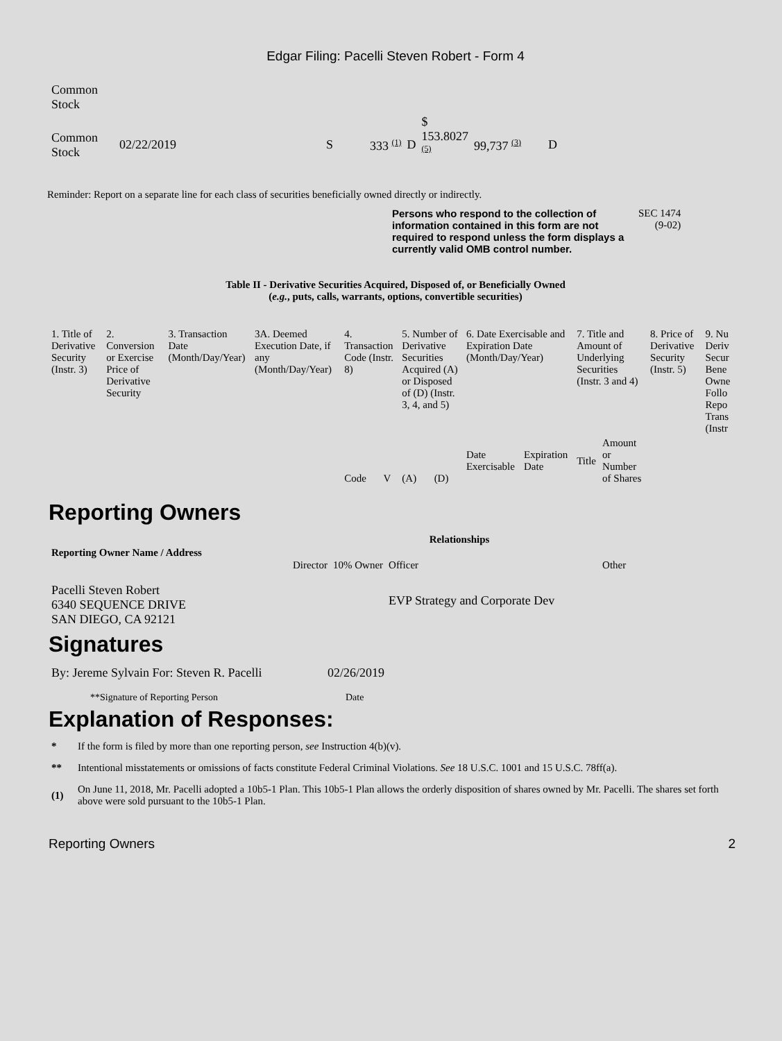Edgar Filing: Pacelli Steven Robert - Form 4
| Common Stock | | | | | | | |
| Common Stock | 02/22/2019 | S | 333 (1) | D | $ 153.8027 (5) | 99,737 (3) | D |
Reminder: Report on a separate line for each class of securities beneficially owned directly or indirectly.
Persons who respond to the collection of information contained in this form are not required to respond unless the form displays a currently valid OMB control number.
SEC 1474
(9-02)
Table II - Derivative Securities Acquired, Disposed of, or Beneficially Owned
(e.g., puts, calls, warrants, options, convertible securities)
| 1. Title of Derivative Security (Instr. 3) | 2. Conversion or Exercise Price of Derivative Security | 3. Transaction Date (Month/Day/Year) | 3A. Deemed Execution Date, if any (Month/Day/Year) | 4. Transaction Code (Instr. 8) | | 5. Number of Derivative Securities Acquired (A) or Disposed of (D) (Instr. 3, 4, and 5) | | 6. Date Exercisable and Expiration Date (Month/Day/Year) | | 7. Title and Amount of Underlying Securities (Instr. 3 and 4) | | 8. Price of Derivative Security (Instr. 5) | 9. Nu Deriv Secur Bene Owne Follo Repo Trans (Instr |
| | | | | Code | V | (A) | (D) | Date Exercisable | Expiration Date | Title | Amount or Number of Shares | | |
Reporting Owners
| Reporting Owner Name / Address | Relationships | | | |
| --- | --- | --- | --- | --- |
| | Director | 10% Owner | Officer | Other |
| Pacelli Steven Robert 6340 SEQUENCE DRIVE SAN DIEGO, CA 92121 | | | EVP Strategy and Corporate Dev | |
Signatures
| By: Jereme Sylvain For: Steven R. Pacelli | 02/26/2019 |
| **Signature of Reporting Person | Date |
Explanation of Responses:
| * | If the form is filed by more than one reporting person, see Instruction 4(b)(v). |
| ** | Intentional misstatements or omissions of facts constitute Federal Criminal Violations. See 18 U.S.C. 1001 and 15 U.S.C. 78ff(a). |
| (1) | On June 11, 2018, Mr. Pacelli adopted a 10b5-1 Plan. This 10b5-1 Plan allows the orderly disposition of shares owned by Mr. Pacelli. The shares set forth above were sold pursuant to the 10b5-1 Plan. |
Reporting Owners 2